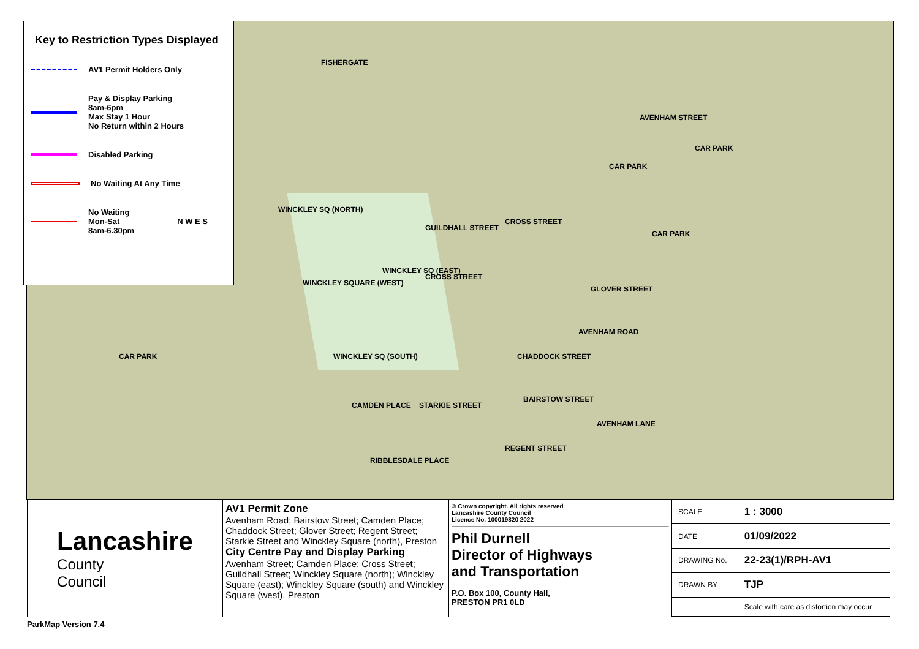FISHERGATE
WINCKLEY SQ (NORTH)
GUILDHALL STREET
CROSS STREET
CROSS STREET
CAR PARK
CAR PARK
CAR PARK
CAR PARK
AVENHAM STREET
AVENHAM ROAD
GLOVER STREET
CHADDOCK STREET
BAIRSTOW STREET
REGENT STREET
AVENHAM LANE
WINCKLEY SQUARE (WEST)
WINCKLEY SQ (EAST)
WINCKLEY SQ (SOUTH)
CAMDEN PLACE STARKIE STREET
RIBBLESDALE PLACE
Key to Restriction Types Displayed
AV1 Permit Holders Only
Pay & Display Parking
8am-6pm
Max Stay 1 Hour
No Return within 2 Hours
Disabled Parking
No Waiting At Any Time
No Waiting
Mon-Sat
8am-6.30pm
N W E S
Lancashire
County
Council
AV1 Permit Zone
Avenham Road; Bairstow Street; Camden Place; Chaddock Street; Glover Street; Regent Street; Starkie Street and Winckley Square (north), Preston
City Centre Pay and Display Parking
Avenham Street; Camden Place; Cross Street; Guildhall Street; Winckley Square (north); Winckley Square (east); Winckley Square (south) and Winckley Square (west), Preston
© Crown copyright. All rights reserved
Lancashire County Council
Licence No. 100019820 2022
Phil Durnell
Director of Highways
and Transportation
P.O. Box 100, County Hall,
PRESTON PR1 0LD
| SCALE | 1 : 3000 |
| DATE | 01/09/2022 |
| DRAWING No. | 22-23(1)/RPH-AV1 |
| DRAWN BY | TJP |
| | Scale with care as distortion may occur |
ParkMap Version 7.4